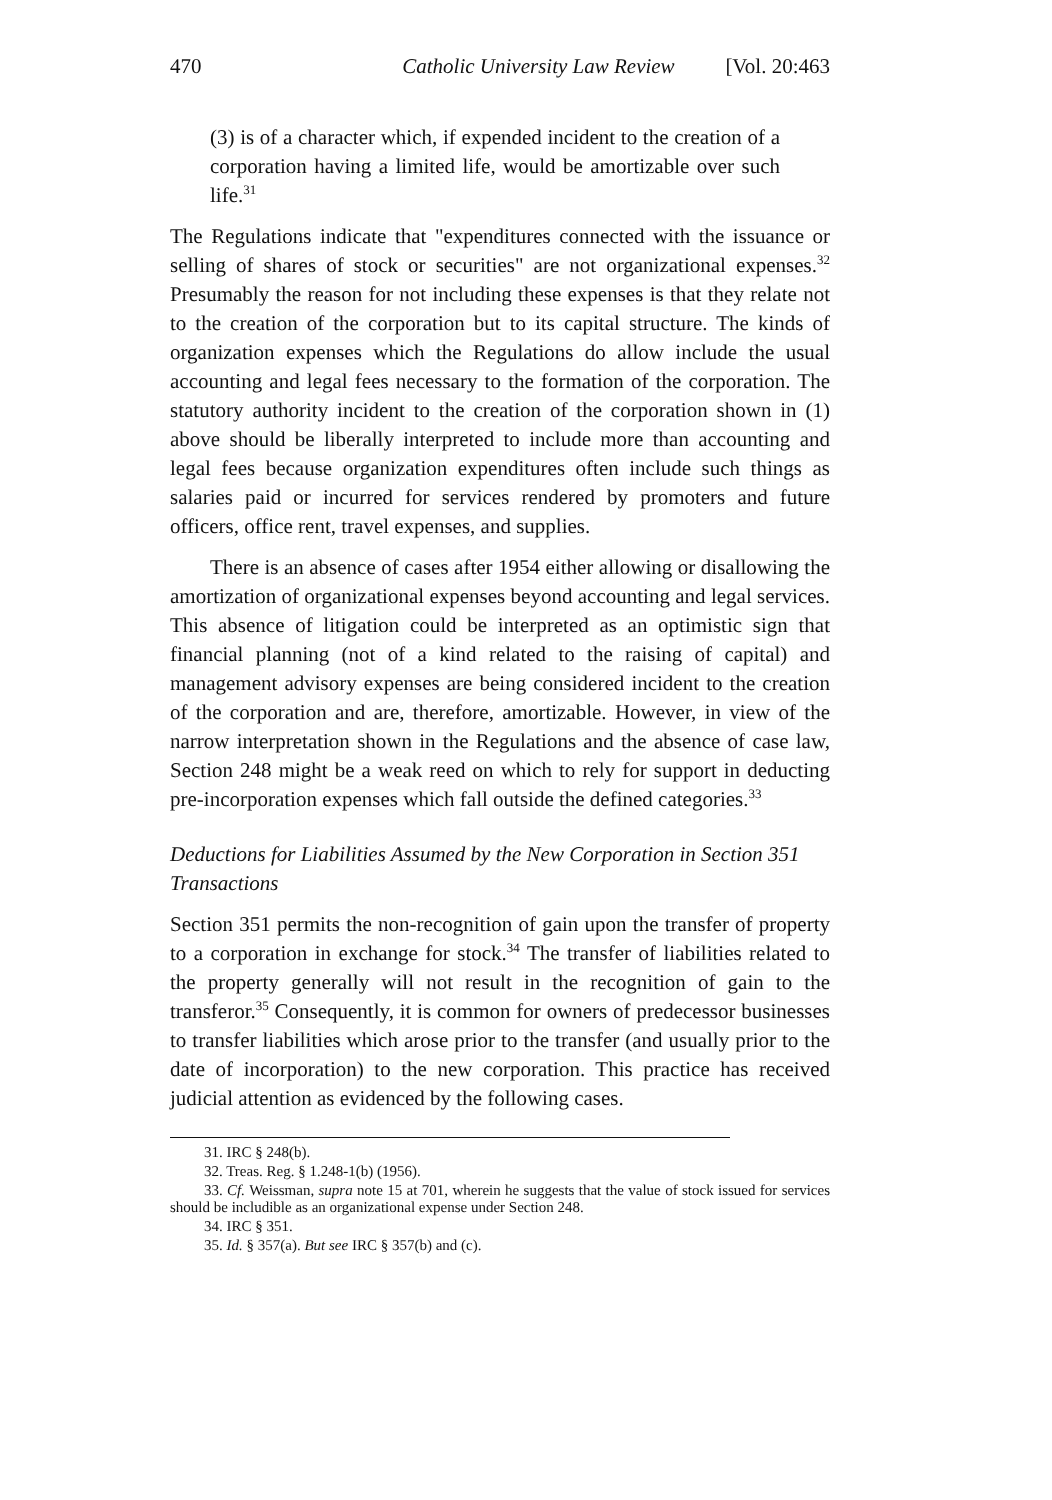470 Catholic University Law Review [Vol. 20:463
(3) is of a character which, if expended incident to the creation of a corporation having a limited life, would be amortizable over such life.<sup>31</sup>
The Regulations indicate that "expenditures connected with the issuance or selling of shares of stock or securities" are not organizational expenses.<sup>32</sup> Presumably the reason for not including these expenses is that they relate not to the creation of the corporation but to its capital structure. The kinds of organization expenses which the Regulations do allow include the usual accounting and legal fees necessary to the formation of the corporation. The statutory authority incident to the creation of the corporation shown in (1) above should be liberally interpreted to include more than accounting and legal fees because organization expenditures often include such things as salaries paid or incurred for services rendered by promoters and future officers, office rent, travel expenses, and supplies.
There is an absence of cases after 1954 either allowing or disallowing the amortization of organizational expenses beyond accounting and legal services. This absence of litigation could be interpreted as an optimistic sign that financial planning (not of a kind related to the raising of capital) and management advisory expenses are being considered incident to the creation of the corporation and are, therefore, amortizable. However, in view of the narrow interpretation shown in the Regulations and the absence of case law, Section 248 might be a weak reed on which to rely for support in deducting pre-incorporation expenses which fall outside the defined categories.<sup>33</sup>
Deductions for Liabilities Assumed by the New Corporation in Section 351 Transactions
Section 351 permits the non-recognition of gain upon the transfer of property to a corporation in exchange for stock.<sup>34</sup> The transfer of liabilities related to the property generally will not result in the recognition of gain to the transferor.<sup>35</sup> Consequently, it is common for owners of predecessor businesses to transfer liabilities which arose prior to the transfer (and usually prior to the date of incorporation) to the new corporation. This practice has received judicial attention as evidenced by the following cases.
31. IRC § 248(b).
32. Treas. Reg. § 1.248-1(b) (1956).
33. Cf. Weissman, supra note 15 at 701, wherein he suggests that the value of stock issued for services should be includible as an organizational expense under Section 248.
34. IRC § 351.
35. Id. § 357(a). But see IRC § 357(b) and (c).